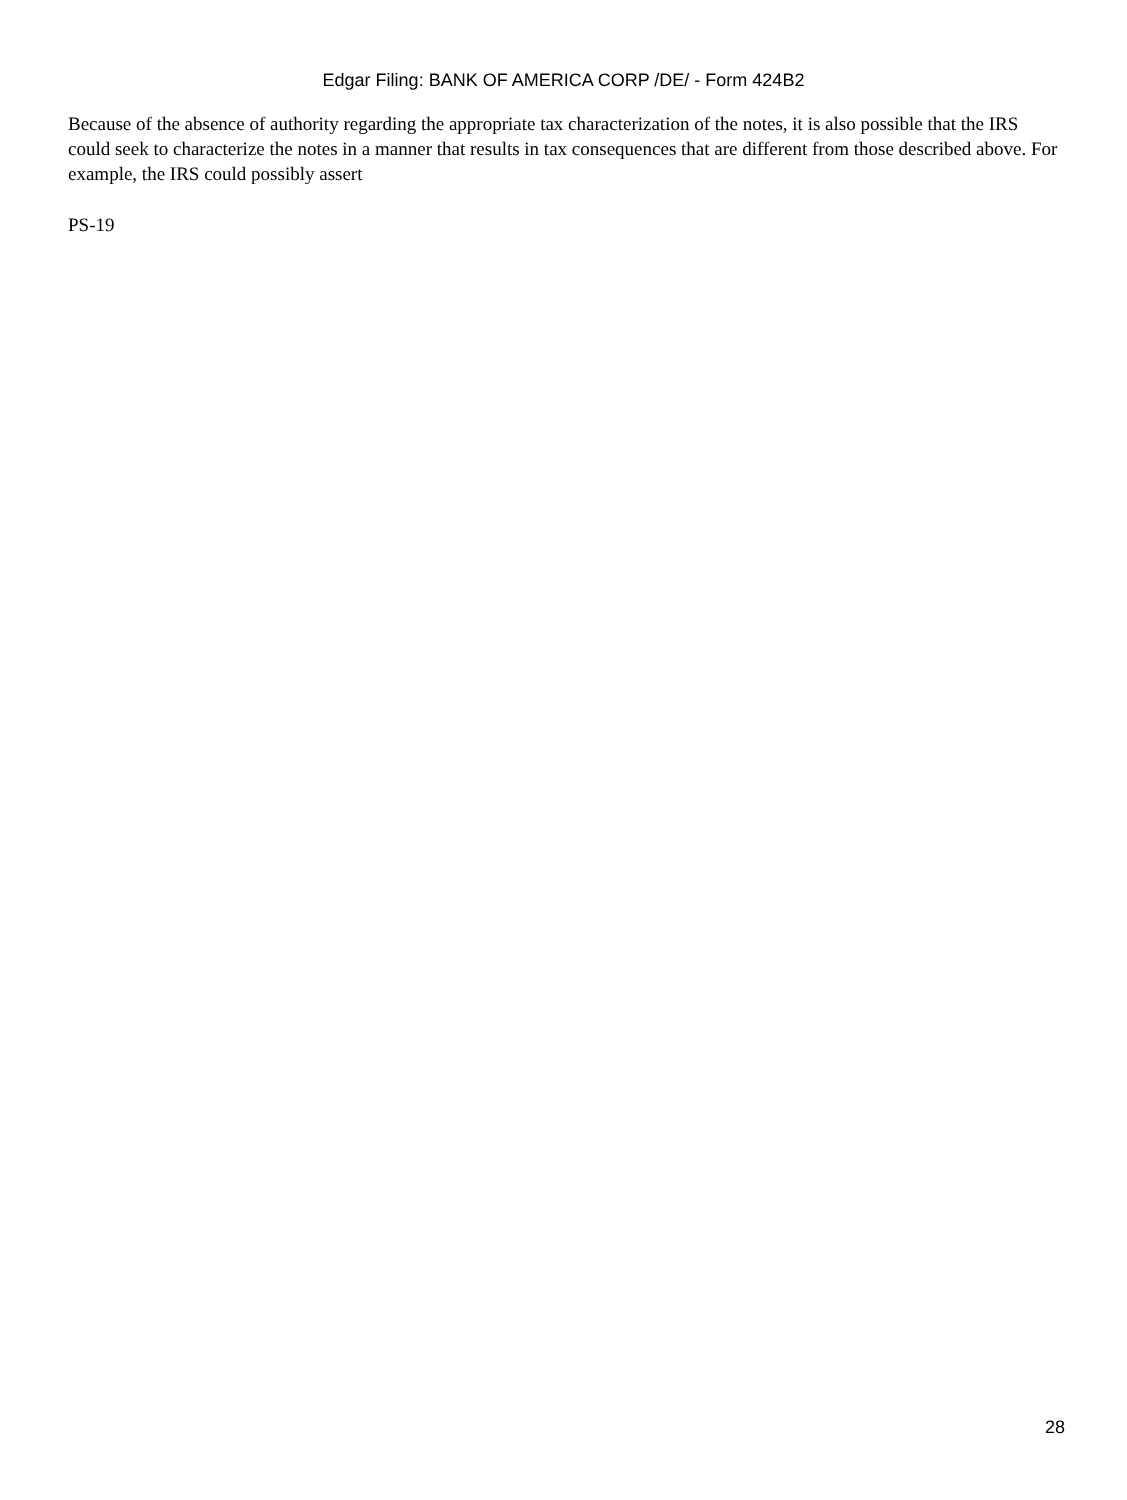Edgar Filing: BANK OF AMERICA CORP /DE/ - Form 424B2
Because of the absence of authority regarding the appropriate tax characterization of the notes, it is also possible that the IRS could seek to characterize the notes in a manner that results in tax consequences that are different from those described above. For example, the IRS could possibly assert
PS-19
28